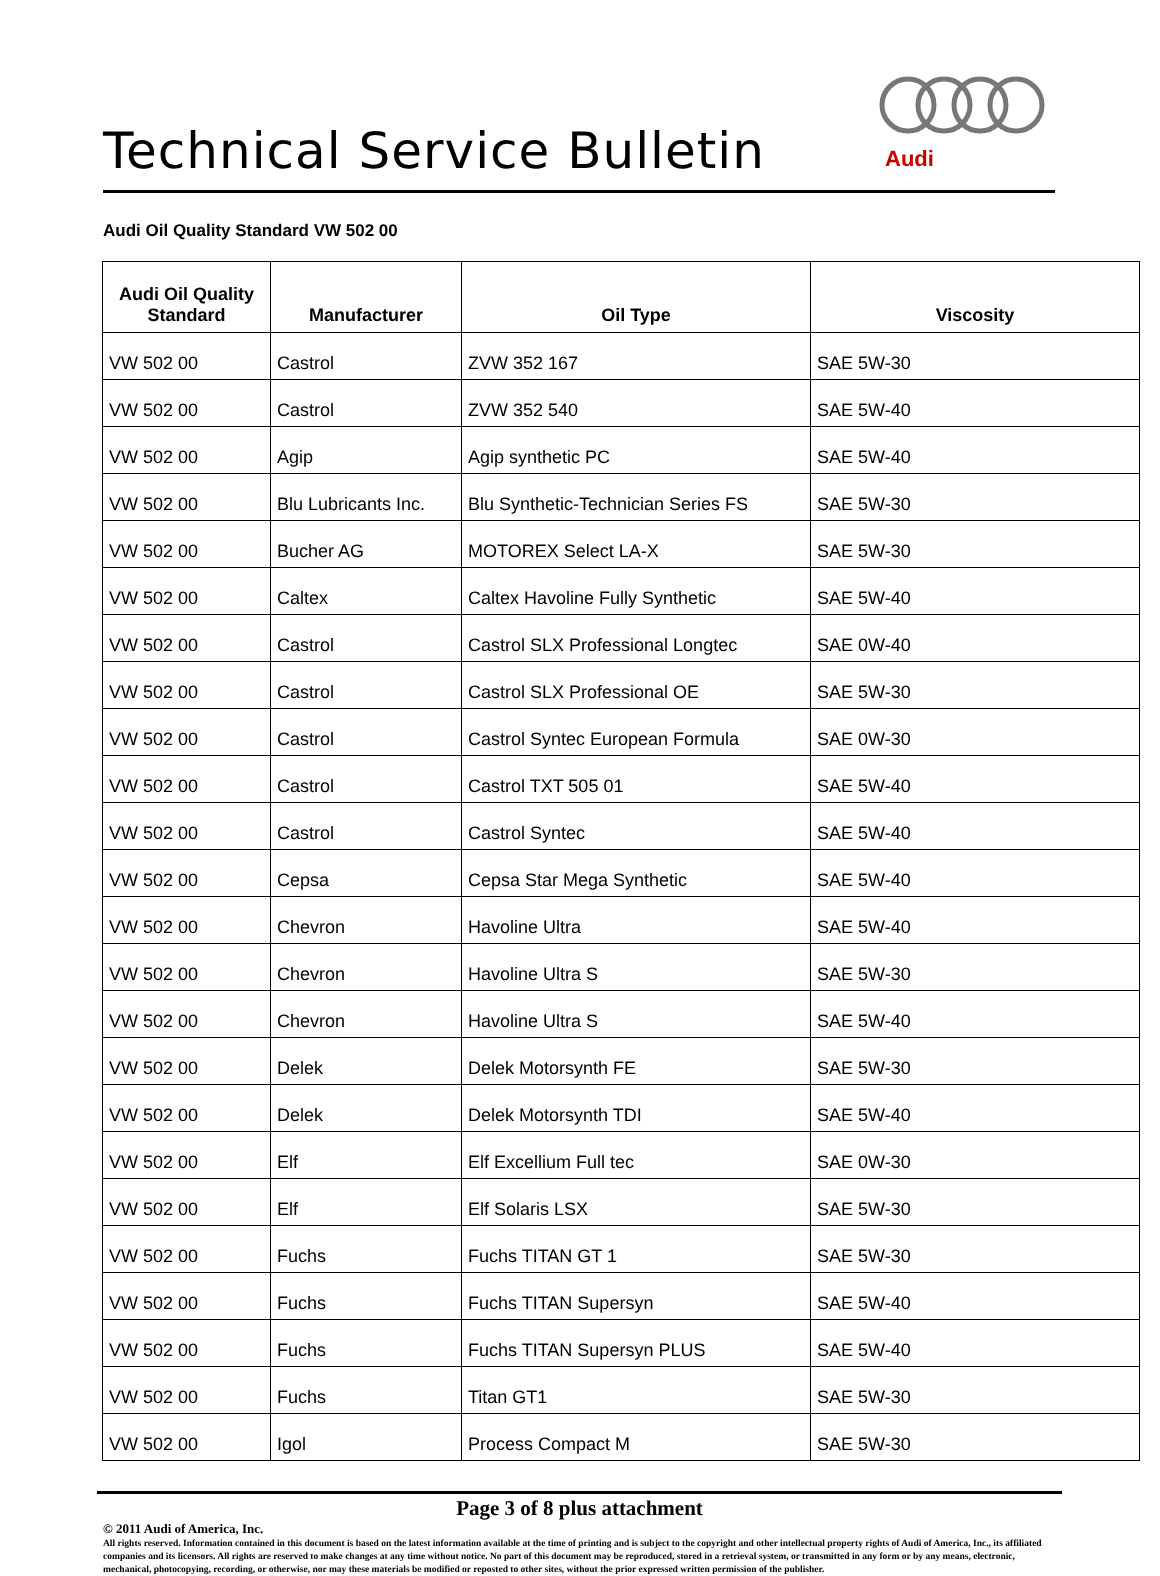Technical Service Bulletin Audi
Audi Oil Quality Standard VW 502 00
| Audi Oil Quality Standard | Manufacturer | Oil Type | Viscosity |
| --- | --- | --- | --- |
| VW 502 00 | Castrol | ZVW 352 167 | SAE 5W-30 |
| VW 502 00 | Castrol | ZVW 352 540 | SAE 5W-40 |
| VW 502 00 | Agip | Agip synthetic PC | SAE 5W-40 |
| VW 502 00 | Blu Lubricants Inc. | Blu Synthetic-Technician Series FS | SAE 5W-30 |
| VW 502 00 | Bucher AG | MOTOREX Select LA-X | SAE 5W-30 |
| VW 502 00 | Caltex | Caltex Havoline Fully Synthetic | SAE 5W-40 |
| VW 502 00 | Castrol | Castrol SLX Professional Longtec | SAE 0W-40 |
| VW 502 00 | Castrol | Castrol SLX Professional OE | SAE 5W-30 |
| VW 502 00 | Castrol | Castrol Syntec European Formula | SAE 0W-30 |
| VW 502 00 | Castrol | Castrol TXT 505 01 | SAE 5W-40 |
| VW 502 00 | Castrol | Castrol Syntec | SAE 5W-40 |
| VW 502 00 | Cepsa | Cepsa Star Mega Synthetic | SAE 5W-40 |
| VW 502 00 | Chevron | Havoline Ultra | SAE 5W-40 |
| VW 502 00 | Chevron | Havoline Ultra S | SAE 5W-30 |
| VW 502 00 | Chevron | Havoline Ultra S | SAE 5W-40 |
| VW 502 00 | Delek | Delek Motorsynth FE | SAE 5W-30 |
| VW 502 00 | Delek | Delek Motorsynth TDI | SAE 5W-40 |
| VW 502 00 | Elf | Elf Excellium Full tec | SAE 0W-30 |
| VW 502 00 | Elf | Elf Solaris LSX | SAE 5W-30 |
| VW 502 00 | Fuchs | Fuchs TITAN GT 1 | SAE 5W-30 |
| VW 502 00 | Fuchs | Fuchs TITAN Supersyn | SAE 5W-40 |
| VW 502 00 | Fuchs | Fuchs TITAN Supersyn PLUS | SAE 5W-40 |
| VW 502 00 | Fuchs | Titan GT1 | SAE 5W-30 |
| VW 502 00 | Igol | Process Compact M | SAE 5W-30 |
Page 3 of 8 plus attachment
© 2011 Audi of America, Inc.
All rights reserved. Information contained in this document is based on the latest information available at the time of printing and is subject to the copyright and other intellectual property rights of Audi of America, Inc., its affiliated companies and its licensors. All rights are reserved to make changes at any time without notice. No part of this document may be reproduced, stored in a retrieval system, or transmitted in any form or by any means, electronic, mechanical, photocopying, recording, or otherwise, nor may these materials be modified or reposted to other sites, without the prior expressed written permission of the publisher.